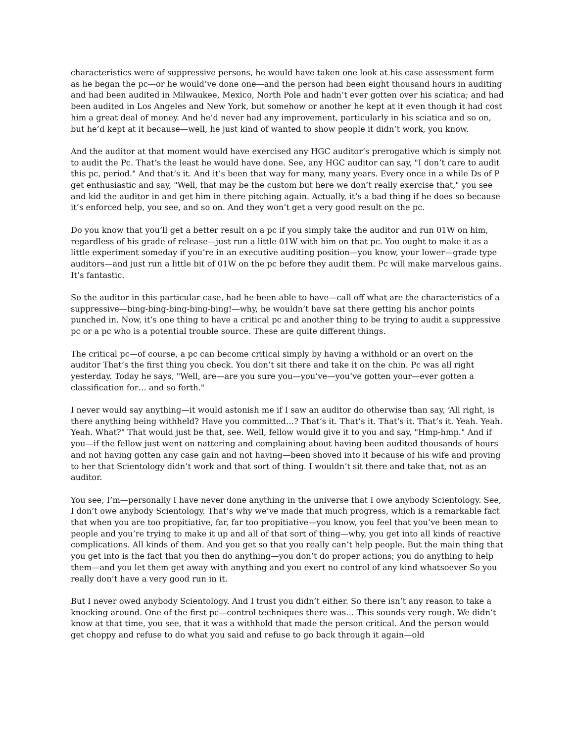characteristics were of suppressive persons, he would have taken one look at his case assessment form as he began the pc—or he would’ve done one—and the person had been eight thousand hours in auditing and had been audited in Milwaukee, Mexico, North Pole and hadn’t ever gotten over his sciatica; and had been audited in Los Angeles and New York, but somehow or another he kept at it even though it had cost him a great deal of money. And he’d never had any improvement, particularly in his sciatica and so on, but he’d kept at it because—well, he just kind of wanted to show people it didn’t work, you know.
And the auditor at that moment would have exercised any HGC auditor’s prerogative which is simply not to audit the Pc. That’s the least he would have done. See, any HGC auditor can say, "I don’t care to audit this pc, period." And that’s it. And it’s been that way for many, many years. Every once in a while Ds of P get enthusiastic and say, "Well, that may be the custom but here we don’t really exercise that," you see and kid the auditor in and get him in there pitching again. Actually, it’s a bad thing if he does so because it’s enforced help, you see, and so on. And they won’t get a very good result on the pc.
Do you know that you’ll get a better result on a pc if you simply take the auditor and run 01W on him, regardless of his grade of release—just run a little 01W with him on that pc. You ought to make it as a little experiment someday if you’re in an executive auditing position—you know, your lower—grade type auditors—and just run a little bit of 01W on the pc before they audit them. Pc will make marvelous gains. It’s fantastic.
So the auditor in this particular case, had he been able to have—call off what are the characteristics of a suppressive—bing-bing-bing-bing-bing!—why, he wouldn’t have sat there getting his anchor points punched in. Now, it’s one thing to have a critical pc and another thing to be trying to audit a suppressive pc or a pc who is a potential trouble source. These are quite different things.
The critical pc—of course, a pc can become critical simply by having a withhold or an overt on the auditor That’s the first thing you check. You don’t sit there and take it on the chin. Pc was all right yesterday. Today he says, "Well, are—are you sure you—you’ve—you’ve gotten your—ever gotten a classification for… and so forth."
I never would say anything—it would astonish me if I saw an auditor do otherwise than say, ‘All right, is there anything being withheld? Have you committed…? That’s it. That’s it. That’s it. That’s it. Yeah. Yeah. Yeah. What?" That would just be that, see. Well, fellow would give it to you and say, "Hmp-hmp." And if you—if the fellow just went on nattering and complaining about having been audited thousands of hours and not having gotten any case gain and not having—been shoved into it because of his wife and proving to her that Scientology didn’t work and that sort of thing. I wouldn’t sit there and take that, not as an auditor.
You see, I’m—personally I have never done anything in the universe that I owe anybody Scientology. See, I don’t owe anybody Scientology. That’s why we’ve made that much progress, which is a remarkable fact that when you are too propitiative, far, far too propitiative—you know, you feel that you’ve been mean to people and you’re trying to make it up and all of that sort of thing—why, you get into all kinds of reactive complications. All kinds of them. And you get so that you really can’t help people. But the main thing that you get into is the fact that you then do anything—you don’t do proper actions; you do anything to help them—and you let them get away with anything and you exert no control of any kind whatsoever So you really don’t have a very good run in it.
But I never owed anybody Scientology. And I trust you didn’t either. So there isn’t any reason to take a knocking around. One of the first pc—control techniques there was… This sounds very rough. We didn’t know at that time, you see, that it was a withhold that made the person critical. And the person would get choppy and refuse to do what you said and refuse to go back through it again—old